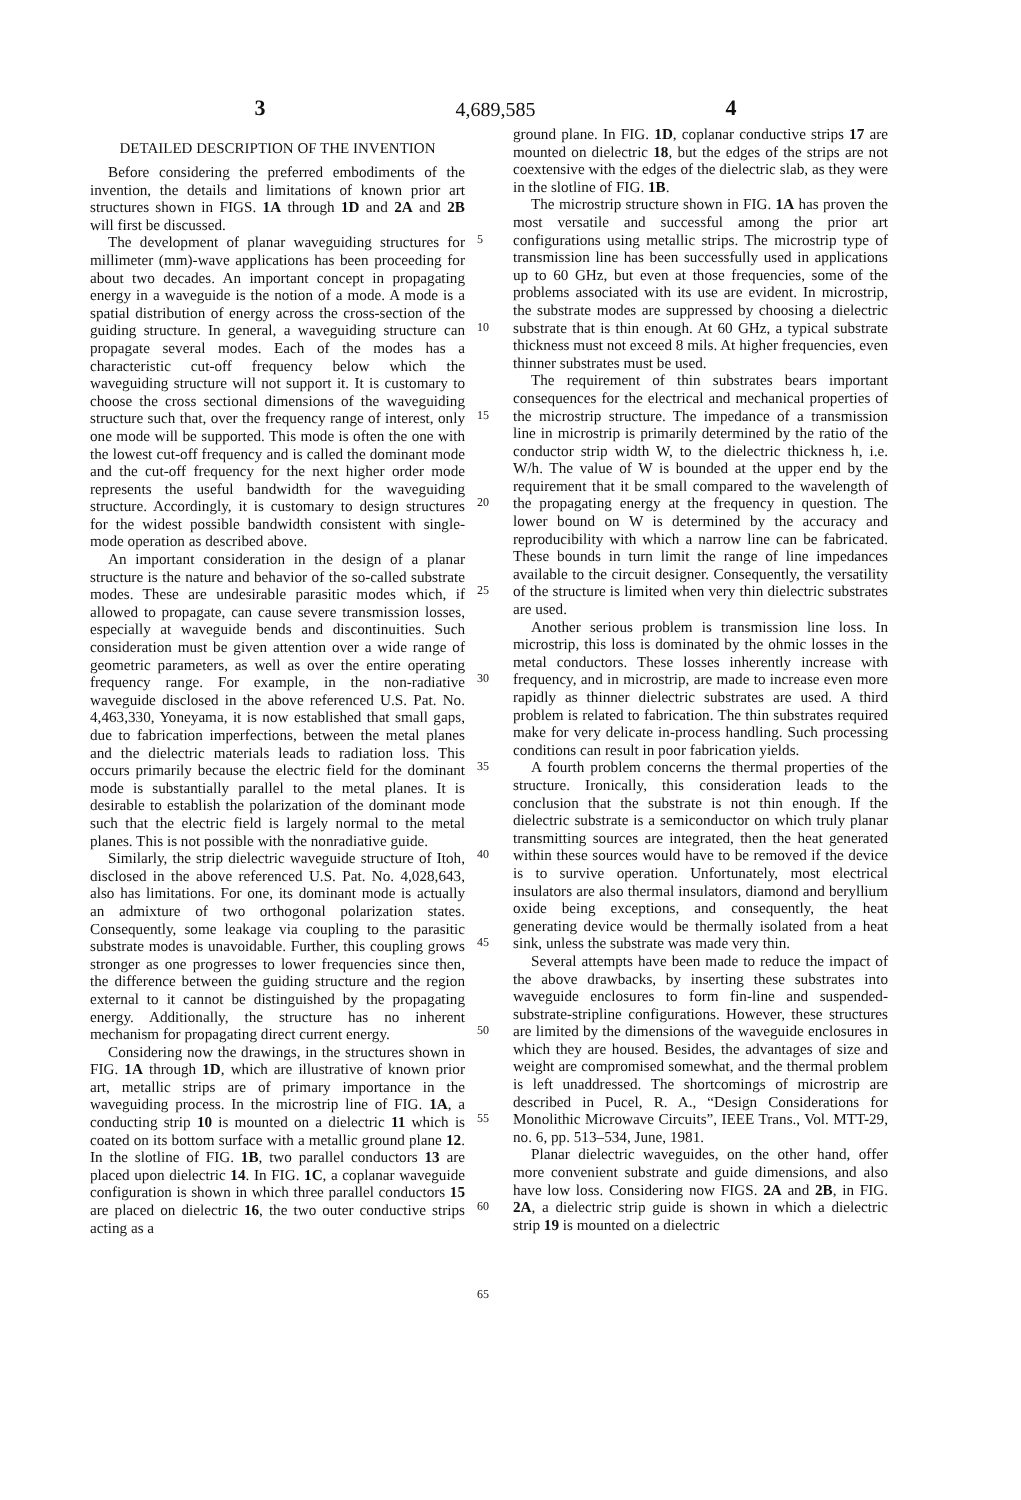3 4,689,585 4
DETAILED DESCRIPTION OF THE INVENTION
Before considering the preferred embodiments of the invention, the details and limitations of known prior art structures shown in FIGS. 1A through 1D and 2A and 2B will first be discussed.
The development of planar waveguiding structures for millimeter (mm)-wave applications has been proceeding for about two decades. An important concept in propagating energy in a waveguide is the notion of a mode. A mode is a spatial distribution of energy across the cross-section of the guiding structure. In general, a waveguiding structure can propagate several modes. Each of the modes has a characteristic cut-off frequency below which the waveguiding structure will not support it. It is customary to choose the cross sectional dimensions of the waveguiding structure such that, over the frequency range of interest, only one mode will be supported. This mode is often the one with the lowest cut-off frequency and is called the dominant mode and the cut-off frequency for the next higher order mode represents the useful bandwidth for the waveguiding structure. Accordingly, it is customary to design structures for the widest possible bandwidth consistent with single-mode operation as described above.
An important consideration in the design of a planar structure is the nature and behavior of the so-called substrate modes. These are undesirable parasitic modes which, if allowed to propagate, can cause severe transmission losses, especially at waveguide bends and discontinuities. Such consideration must be given attention over a wide range of geometric parameters, as well as over the entire operating frequency range. For example, in the non-radiative waveguide disclosed in the above referenced U.S. Pat. No. 4,463,330, Yoneyama, it is now established that small gaps, due to fabrication imperfections, between the metal planes and the dielectric materials leads to radiation loss. This occurs primarily because the electric field for the dominant mode is substantially parallel to the metal planes. It is desirable to establish the polarization of the dominant mode such that the electric field is largely normal to the metal planes. This is not possible with the nonradiative guide.
Similarly, the strip dielectric waveguide structure of Itoh, disclosed in the above referenced U.S. Pat. No. 4,028,643, also has limitations. For one, its dominant mode is actually an admixture of two orthogonal polarization states. Consequently, some leakage via coupling to the parasitic substrate modes is unavoidable. Further, this coupling grows stronger as one progresses to lower frequencies since then, the difference between the guiding structure and the region external to it cannot be distinguished by the propagating energy. Additionally, the structure has no inherent mechanism for propagating direct current energy.
Considering now the drawings, in the structures shown in FIG. 1A through 1D, which are illustrative of known prior art, metallic strips are of primary importance in the waveguiding process. In the microstrip line of FIG. 1A, a conducting strip 10 is mounted on a dielectric 11 which is coated on its bottom surface with a metallic ground plane 12. In the slotline of FIG. 1B, two parallel conductors 13 are placed upon dielectric 14. In FIG. 1C, a coplanar waveguide configuration is shown in which three parallel conductors 15 are placed on dielectric 16, the two outer conductive strips acting as a
5
10
15
20
25
30
35
40
45
50
55
60
65
ground plane. In FIG. 1D, coplanar conductive strips 17 are mounted on dielectric 18, but the edges of the strips are not coextensive with the edges of the dielectric slab, as they were in the slotline of FIG. 1B.
The microstrip structure shown in FIG. 1A has proven the most versatile and successful among the prior art configurations using metallic strips. The microstrip type of transmission line has been successfully used in applications up to 60 GHz, but even at those frequencies, some of the problems associated with its use are evident. In microstrip, the substrate modes are suppressed by choosing a dielectric substrate that is thin enough. At 60 GHz, a typical substrate thickness must not exceed 8 mils. At higher frequencies, even thinner substrates must be used.
The requirement of thin substrates bears important consequences for the electrical and mechanical properties of the microstrip structure. The impedance of a transmission line in microstrip is primarily determined by the ratio of the conductor strip width W, to the dielectric thickness h, i.e. W/h. The value of W is bounded at the upper end by the requirement that it be small compared to the wavelength of the propagating energy at the frequency in question. The lower bound on W is determined by the accuracy and reproducibility with which a narrow line can be fabricated. These bounds in turn limit the range of line impedances available to the circuit designer. Consequently, the versatility of the structure is limited when very thin dielectric substrates are used.
Another serious problem is transmission line loss. In microstrip, this loss is dominated by the ohmic losses in the metal conductors. These losses inherently increase with frequency, and in microstrip, are made to increase even more rapidly as thinner dielectric substrates are used. A third problem is related to fabrication. The thin substrates required make for very delicate in-process handling. Such processing conditions can result in poor fabrication yields.
A fourth problem concerns the thermal properties of the structure. Ironically, this consideration leads to the conclusion that the substrate is not thin enough. If the dielectric substrate is a semiconductor on which truly planar transmitting sources are integrated, then the heat generated within these sources would have to be removed if the device is to survive operation. Unfortunately, most electrical insulators are also thermal insulators, diamond and beryllium oxide being exceptions, and consequently, the heat generating device would be thermally isolated from a heat sink, unless the substrate was made very thin.
Several attempts have been made to reduce the impact of the above drawbacks, by inserting these substrates into waveguide enclosures to form fin-line and suspended-substrate-stripline configurations. However, these structures are limited by the dimensions of the waveguide enclosures in which they are housed. Besides, the advantages of size and weight are compromised somewhat, and the thermal problem is left unaddressed. The shortcomings of microstrip are described in Pucel, R. A., “Design Considerations for Monolithic Microwave Circuits”, IEEE Trans., Vol. MTT-29, no. 6, pp. 513–534, June, 1981.
Planar dielectric waveguides, on the other hand, offer more convenient substrate and guide dimensions, and also have low loss. Considering now FIGS. 2A and 2B, in FIG. 2A, a dielectric strip guide is shown in which a dielectric strip 19 is mounted on a dielectric